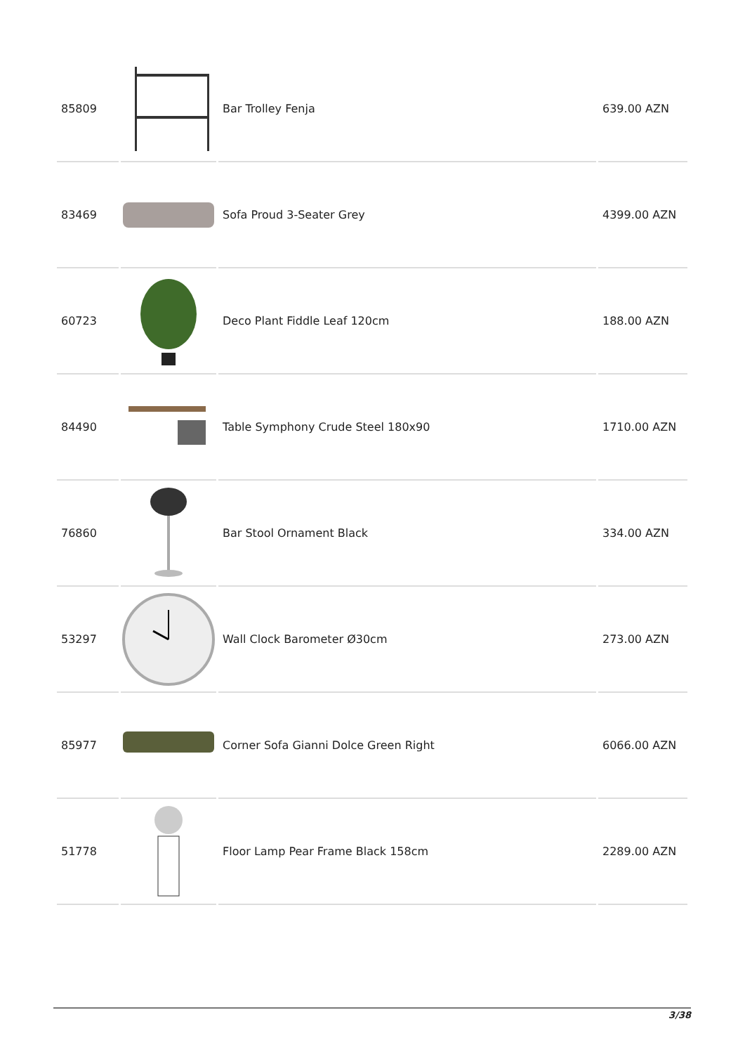| 85809 | | Bar Trolley Fenja | 639.00 AZN |
| 83469 | | Sofa Proud 3-Seater Grey | 4399.00 AZN |
| 60723 | | Deco Plant Fiddle Leaf 120cm | 188.00 AZN |
| 84490 | | Table Symphony Crude Steel 180x90 | 1710.00 AZN |
| 76860 | | Bar Stool Ornament Black | 334.00 AZN |
| 53297 | | Wall Clock Barometer Ø30cm | 273.00 AZN |
| 85977 | | Corner Sofa Gianni Dolce Green Right | 6066.00 AZN |
| 51778 | | Floor Lamp Pear Frame Black 158cm | 2289.00 AZN |
3/38